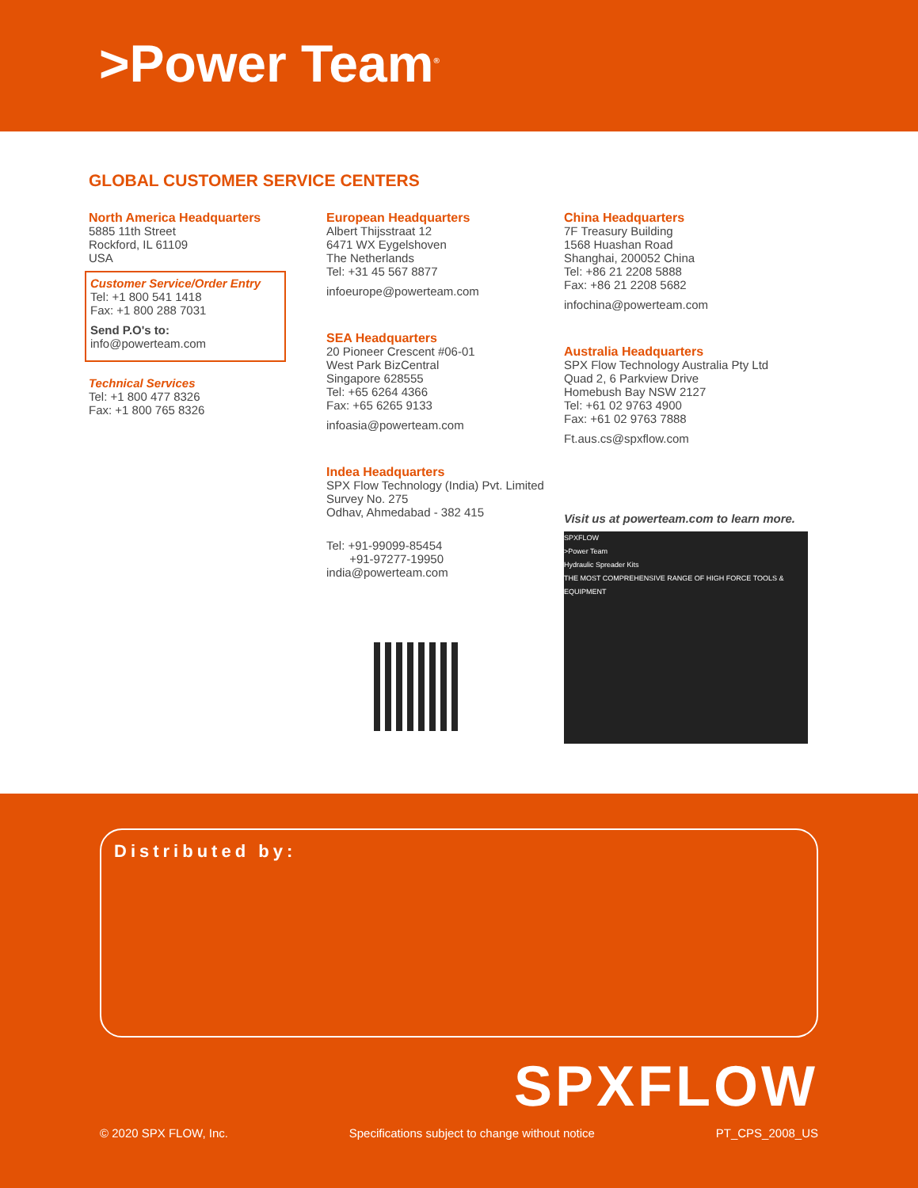>Power Team<sup>®</sup>
GLOBAL CUSTOMER SERVICE CENTERS
North America Headquarters
5885 11th Street
Rockford, IL 61109
USA
Customer Service/Order Entry
Tel: +1 800 541 1418
Fax: +1 800 288 7031
Send P.O's to: info@powerteam.com
Technical Services
Tel: +1 800 477 8326
Fax: +1 800 765 8326
European Headquarters
Albert Thijsstraat 12
6471 WX Eygelshoven
The Netherlands
Tel: +31 45 567 8877
infoeurope@powerteam.com
SEA Headquarters
20 Pioneer Crescent #06-01
West Park BizCentral
Singapore 628555
Tel: +65 6264 4366
Fax: +65 6265 9133
infoasia@powerteam.com
Indea Headquarters
SPX Flow Technology (India) Pvt. Limited
Survey No. 275
Odhav, Ahmedabad - 382 415
Tel: +91-99099-85454
+91-97277-19950
india@powerteam.com
China Headquarters
7F Treasury Building
1568 Huashan Road
Shanghai, 200052 China
Tel: +86 21 2208 5888
Fax: +86 21 2208 5682
infochina@powerteam.com
Australia Headquarters
SPX Flow Technology Australia Pty Ltd
Quad 2, 6 Parkview Drive
Homebush Bay NSW 2127
Tel: +61 02 9763 4900
Fax: +61 02 9763 7888
Ft.aus.cs@spxflow.com
Visit us at powerteam.com to learn more.
SPXFLOW
>Power Team
Hydraulic Spreader Kits
THE MOST COMPREHENSIVE RANGE OF HIGH FORCE TOOLS & EQUIPMENT
Distributed by:
SPXFLOW
© 2020 SPX FLOW, Inc. Specifications subject to change without notice PT_CPS_2008_US